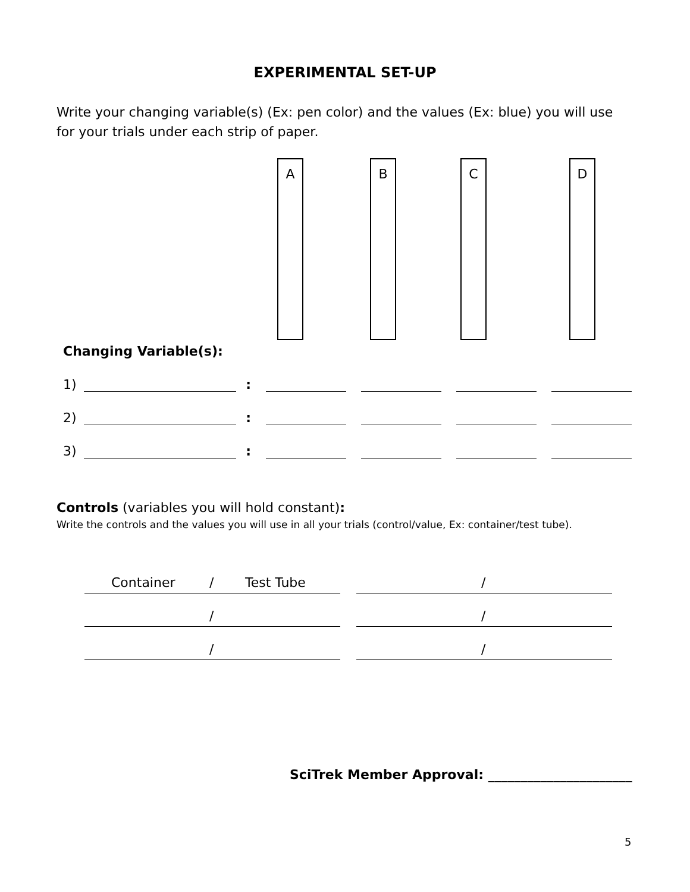EXPERIMENTAL SET-UP
Write your changing variable(s) (Ex: pen color) and the values (Ex: blue) you will use for your trials under each strip of paper.
A B C D
Changing Variable(s):
1) :
2) :
3) :
Controls (variables you will hold constant):
Write the controls and the values you will use in all your trials (control/value, Ex: container/test tube).
Container / Test Tube
/
/
/
/
/
SciTrek Member Approval: ______________________
5